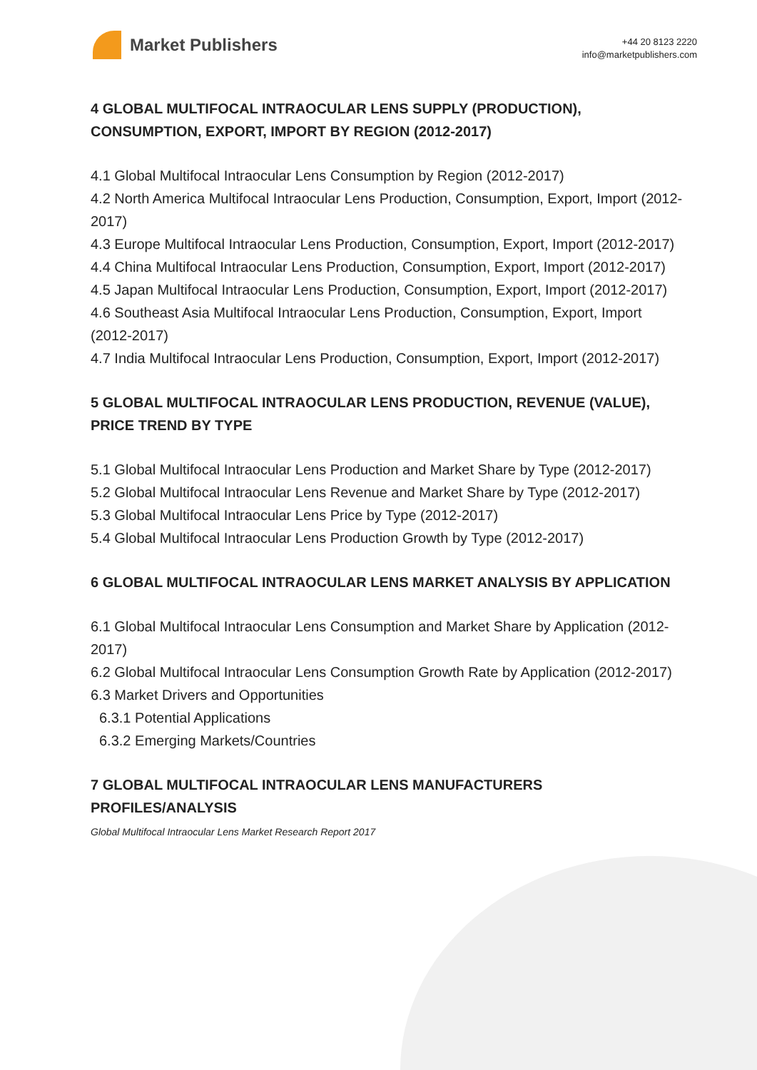Market Publishers
+44 20 8123 2220
info@marketpublishers.com
4 GLOBAL MULTIFOCAL INTRAOCULAR LENS SUPPLY (PRODUCTION), CONSUMPTION, EXPORT, IMPORT BY REGION (2012-2017)
4.1 Global Multifocal Intraocular Lens Consumption by Region (2012-2017)
4.2 North America Multifocal Intraocular Lens Production, Consumption, Export, Import (2012-2017)
4.3 Europe Multifocal Intraocular Lens Production, Consumption, Export, Import (2012-2017)
4.4 China Multifocal Intraocular Lens Production, Consumption, Export, Import (2012-2017)
4.5 Japan Multifocal Intraocular Lens Production, Consumption, Export, Import (2012-2017)
4.6 Southeast Asia Multifocal Intraocular Lens Production, Consumption, Export, Import (2012-2017)
4.7 India Multifocal Intraocular Lens Production, Consumption, Export, Import (2012-2017)
5 GLOBAL MULTIFOCAL INTRAOCULAR LENS PRODUCTION, REVENUE (VALUE), PRICE TREND BY TYPE
5.1 Global Multifocal Intraocular Lens Production and Market Share by Type (2012-2017)
5.2 Global Multifocal Intraocular Lens Revenue and Market Share by Type (2012-2017)
5.3 Global Multifocal Intraocular Lens Price by Type (2012-2017)
5.4 Global Multifocal Intraocular Lens Production Growth by Type (2012-2017)
6 GLOBAL MULTIFOCAL INTRAOCULAR LENS MARKET ANALYSIS BY APPLICATION
6.1 Global Multifocal Intraocular Lens Consumption and Market Share by Application (2012-2017)
6.2 Global Multifocal Intraocular Lens Consumption Growth Rate by Application (2012-2017)
6.3 Market Drivers and Opportunities
6.3.1 Potential Applications
6.3.2 Emerging Markets/Countries
7 GLOBAL MULTIFOCAL INTRAOCULAR LENS MANUFACTURERS PROFILES/ANALYSIS
Global Multifocal Intraocular Lens Market Research Report 2017